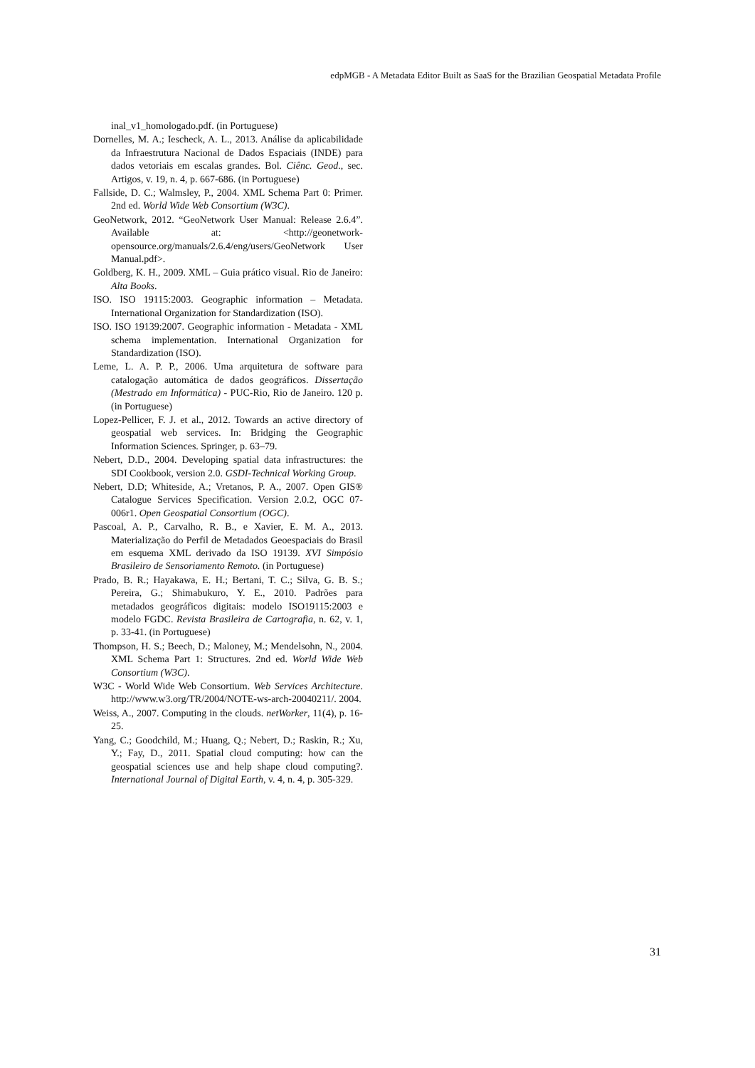edpMGB - A Metadata Editor Built as SaaS for the Brazilian Geospatial Metadata Profile
inal_v1_homologado.pdf. (in Portuguese)
Dornelles, M. A.; Iescheck, A. L., 2013. Análise da aplicabilidade da Infraestrutura Nacional de Dados Espaciais (INDE) para dados vetoriais em escalas grandes. Bol. Ciênc. Geod., sec. Artigos, v. 19, n. 4, p. 667-686. (in Portuguese)
Fallside, D. C.; Walmsley, P., 2004. XML Schema Part 0: Primer. 2nd ed. World Wide Web Consortium (W3C).
GeoNetwork, 2012. “GeoNetwork User Manual: Release 2.6.4”. Available at: <http://geonetwork-opensource.org/manuals/2.6.4/eng/users/GeoNetwork User Manual.pdf>.
Goldberg, K. H., 2009. XML – Guia prático visual. Rio de Janeiro: Alta Books.
ISO. ISO 19115:2003. Geographic information – Metadata. International Organization for Standardization (ISO).
ISO. ISO 19139:2007. Geographic information - Metadata - XML schema implementation. International Organization for Standardization (ISO).
Leme, L. A. P. P., 2006. Uma arquitetura de software para catalogação automática de dados geográficos. Dissertação (Mestrado em Informática) - PUC-Rio, Rio de Janeiro. 120 p. (in Portuguese)
Lopez-Pellicer, F. J. et al., 2012. Towards an active directory of geospatial web services. In: Bridging the Geographic Information Sciences. Springer, p. 63–79.
Nebert, D.D., 2004. Developing spatial data infrastructures: the SDI Cookbook, version 2.0. GSDI-Technical Working Group.
Nebert, D.D; Whiteside, A.; Vretanos, P. A., 2007. Open GIS® Catalogue Services Specification. Version 2.0.2, OGC 07-006r1. Open Geospatial Consortium (OGC).
Pascoal, A. P., Carvalho, R. B., e Xavier, E. M. A., 2013. Materialização do Perfil de Metadados Geoespaciais do Brasil em esquema XML derivado da ISO 19139. XVI Simpósio Brasileiro de Sensoriamento Remoto. (in Portuguese)
Prado, B. R.; Hayakawa, E. H.; Bertani, T. C.; Silva, G. B. S.; Pereira, G.; Shimabukuro, Y. E., 2010. Padrões para metadados geográficos digitais: modelo ISO19115:2003 e modelo FGDC. Revista Brasileira de Cartografia, n. 62, v. 1, p. 33-41. (in Portuguese)
Thompson, H. S.; Beech, D.; Maloney, M.; Mendelsohn, N., 2004. XML Schema Part 1: Structures. 2nd ed. World Wide Web Consortium (W3C).
W3C - World Wide Web Consortium. Web Services Architecture. http://www.w3.org/TR/2004/NOTE-ws-arch-20040211/. 2004.
Weiss, A., 2007. Computing in the clouds. netWorker, 11(4), p. 16-25.
Yang, C.; Goodchild, M.; Huang, Q.; Nebert, D.; Raskin, R.; Xu, Y.; Fay, D., 2011. Spatial cloud computing: how can the geospatial sciences use and help shape cloud computing?. International Journal of Digital Earth, v. 4, n. 4, p. 305-329.
31